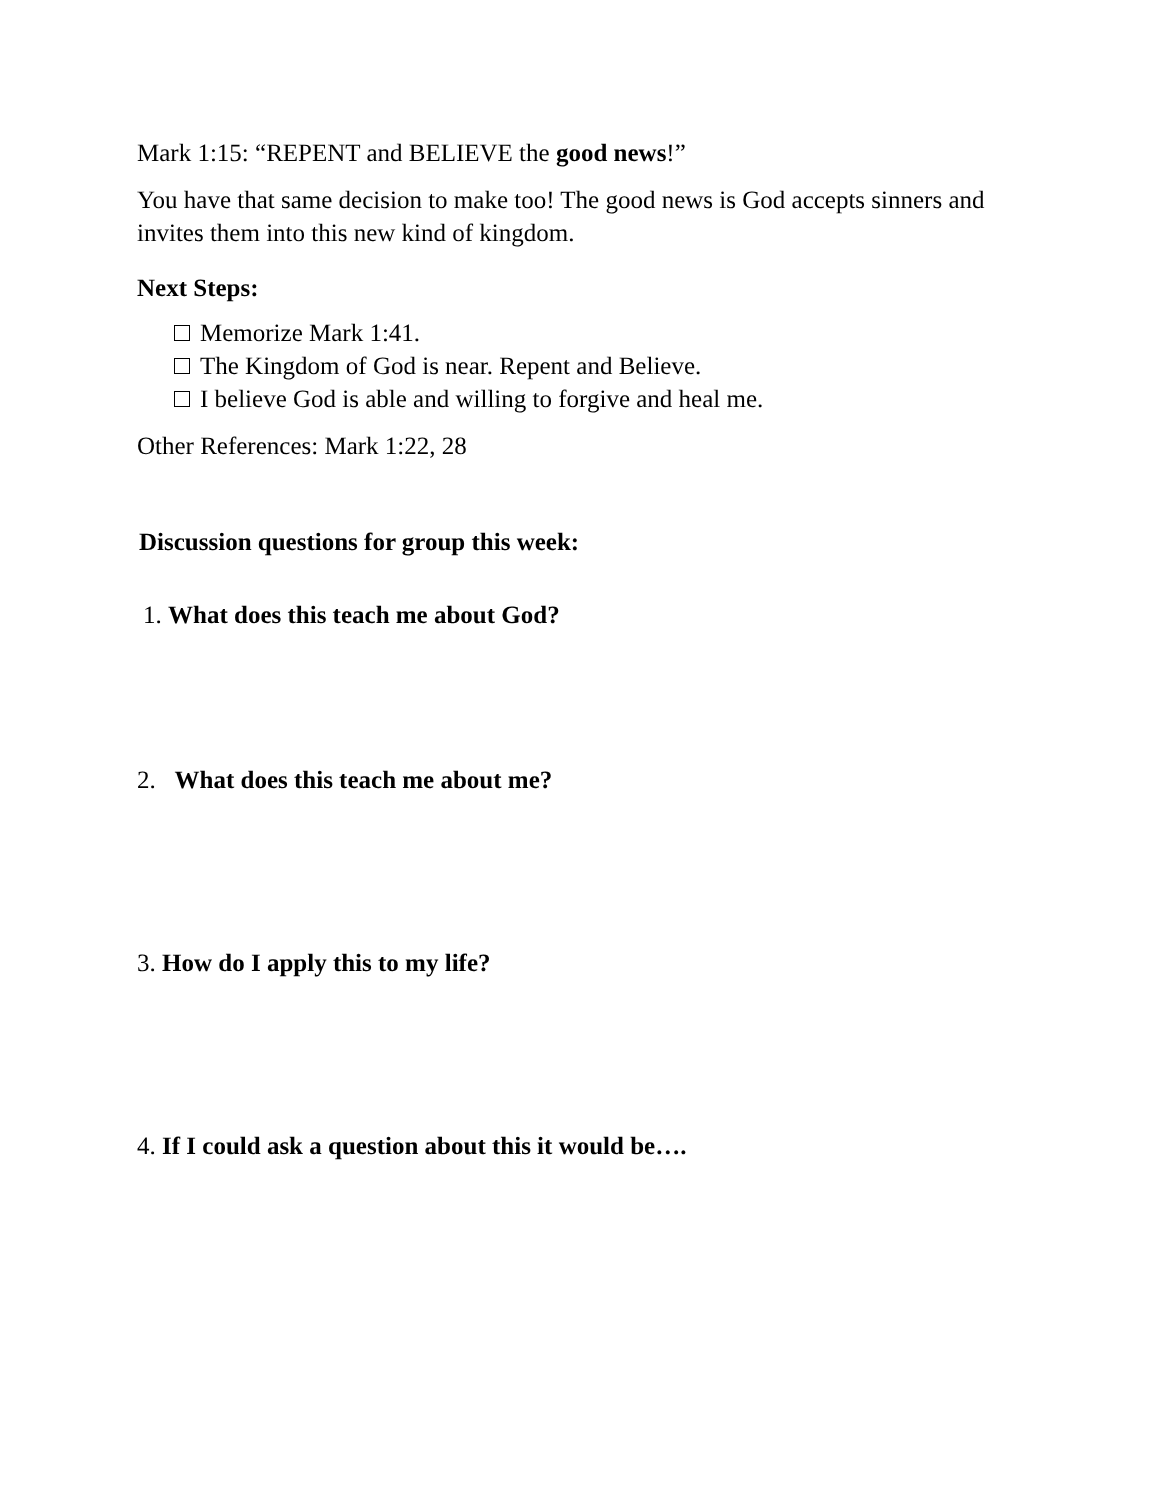Mark 1:15: “REPENT and BELIEVE the good news!”
You have that same decision to make too! The good news is God accepts sinners and invites them into this new kind of kingdom.
Next Steps:
Memorize Mark 1:41.
The Kingdom of God is near. Repent and Believe.
I believe God is able and willing to forgive and heal me.
Other References: Mark 1:22, 28
Discussion questions for group this week:
1. What does this teach me about God?
2. What does this teach me about me?
3. How do I apply this to my life?
4. If I could ask a question about this it would be….